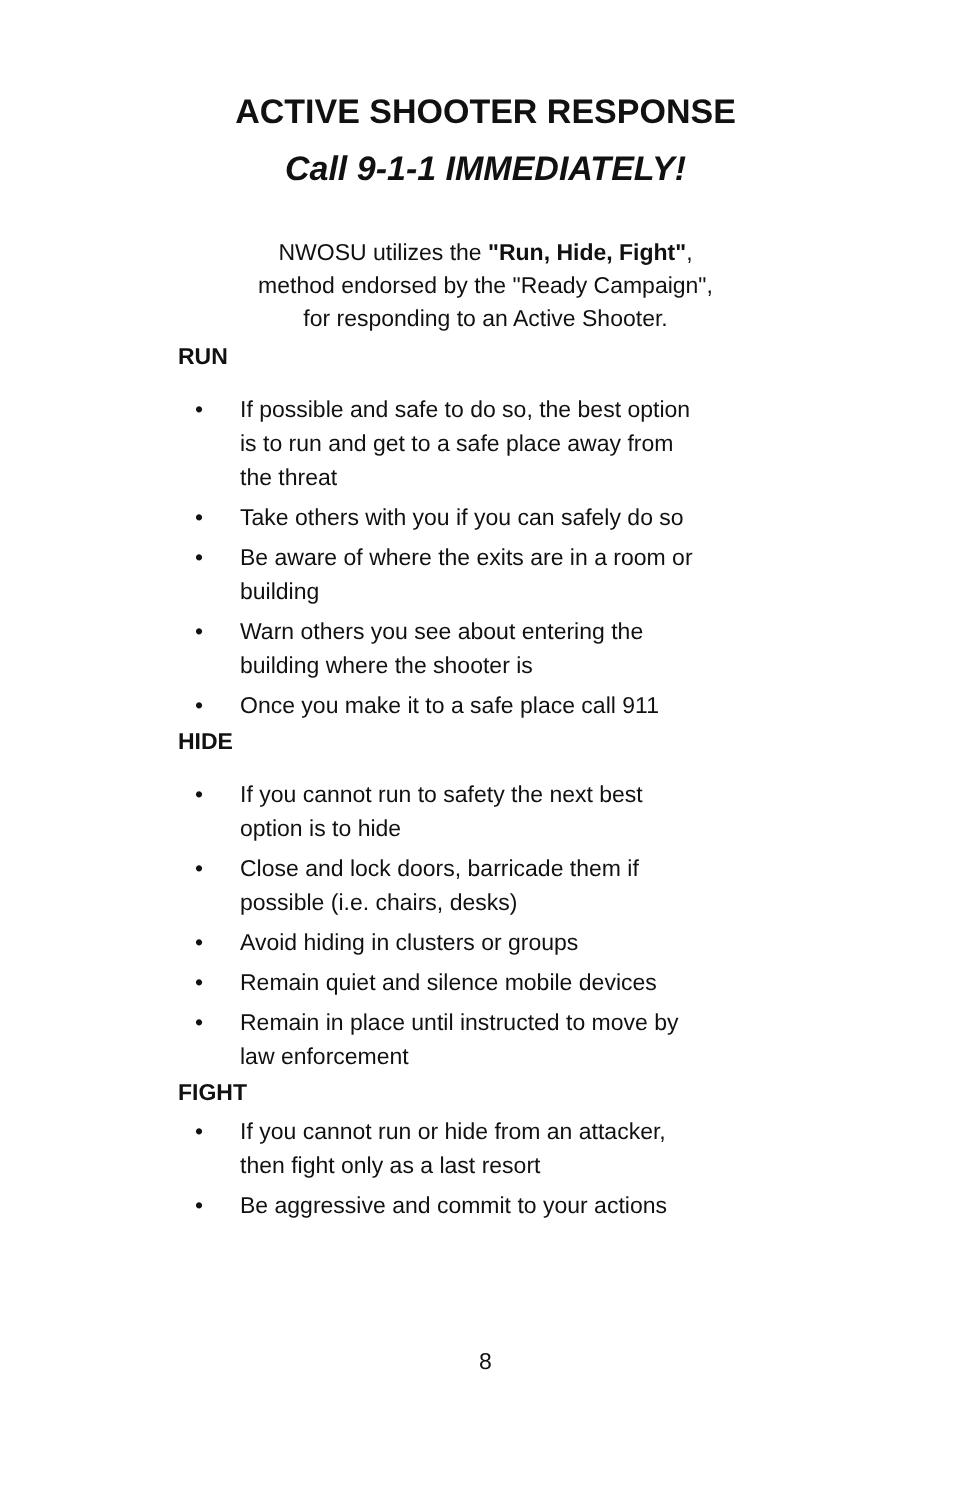ACTIVE SHOOTER RESPONSE
Call 9-1-1 IMMEDIATELY!
NWOSU utilizes the "Run, Hide, Fight",
method endorsed by the "Ready Campaign",
for responding to an Active Shooter.
RUN
• If possible and safe to do so, the best option is to run and get to a safe place away from the threat
• Take others with you if you can safely do so
• Be aware of where the exits are in a room or building
• Warn others you see about entering the building where the shooter is
• Once you make it to a safe place call 911
HIDE
• If you cannot run to safety the next best option is to hide
• Close and lock doors, barricade them if possible (i.e. chairs, desks)
• Avoid hiding in clusters or groups
• Remain quiet and silence mobile devices
• Remain in place until instructed to move by law enforcement
FIGHT
• If you cannot run or hide from an attacker, then fight only as a last resort
• Be aggressive and commit to your actions
8